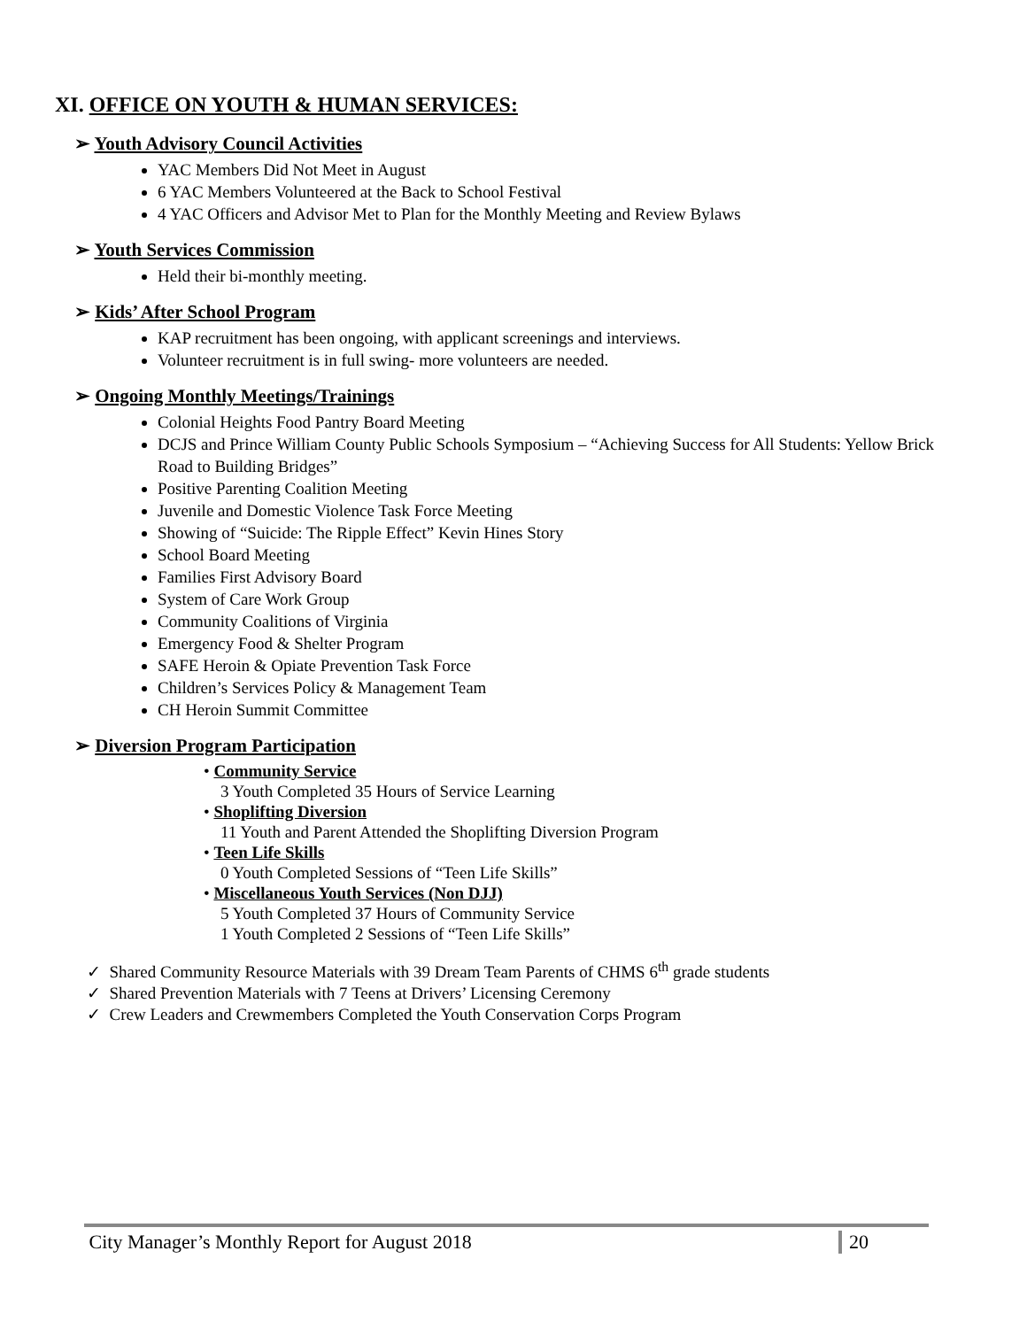XI. OFFICE ON YOUTH & HUMAN SERVICES:
➢ Youth Advisory Council Activities
YAC Members Did Not Meet in August
6 YAC Members Volunteered at the Back to School Festival
4 YAC Officers and Advisor Met to Plan for the Monthly Meeting and Review Bylaws
➢ Youth Services Commission
Held their bi-monthly meeting.
➢ Kids’ After School Program
KAP recruitment has been ongoing, with applicant screenings and interviews.
Volunteer recruitment is in full swing- more volunteers are needed.
➢ Ongoing Monthly Meetings/Trainings
Colonial Heights Food Pantry Board Meeting
DCJS and Prince William County Public Schools Symposium – “Achieving Success for All Students: Yellow Brick Road to Building Bridges”
Positive Parenting Coalition Meeting
Juvenile and Domestic Violence Task Force Meeting
Showing of “Suicide: The Ripple Effect” Kevin Hines Story
School Board Meeting
Families First Advisory Board
System of Care Work Group
Community Coalitions of Virginia
Emergency Food & Shelter Program
SAFE Heroin & Opiate Prevention Task Force
Children’s Services Policy & Management Team
CH Heroin Summit Committee
➢ Diversion Program Participation
• Community Service
3 Youth Completed 35 Hours of Service Learning
• Shoplifting Diversion
11 Youth and Parent Attended the Shoplifting Diversion Program
• Teen Life Skills
0 Youth Completed Sessions of “Teen Life Skills”
• Miscellaneous Youth Services (Non DJJ)
5 Youth Completed 37 Hours of Community Service
1 Youth Completed 2 Sessions of “Teen Life Skills”
✓ Shared Community Resource Materials with 39 Dream Team Parents of CHMS 6<sup>th</sup> grade students
✓ Shared Prevention Materials with 7 Teens at Drivers’ Licensing Ceremony
✓ Crew Leaders and Crewmembers Completed the Youth Conservation Corps Program
City Manager’s Monthly Report for August 2018 20